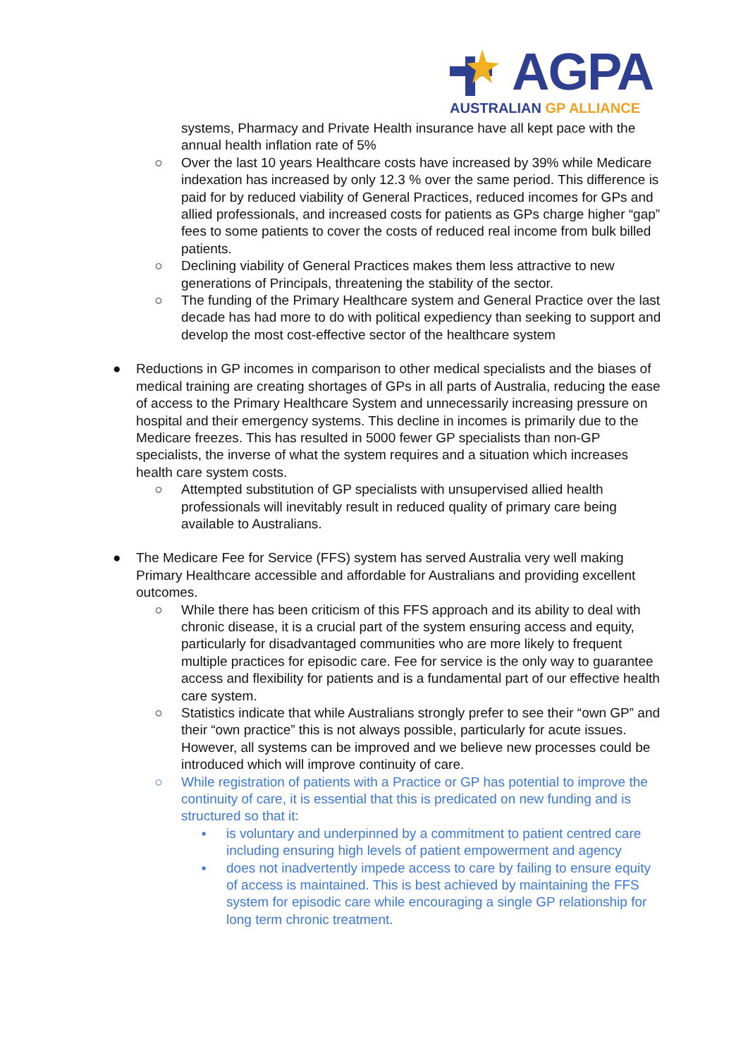AGPA
AUSTRALIAN GP ALLIANCE
systems, Pharmacy and Private Health insurance have all kept pace with the annual health inflation rate of 5%
○ Over the last 10 years Healthcare costs have increased by 39% while Medicare indexation has increased by only 12.3 % over the same period. This difference is paid for by reduced viability of General Practices, reduced incomes for GPs and allied professionals, and increased costs for patients as GPs charge higher “gap” fees to some patients to cover the costs of reduced real income from bulk billed patients.
○ Declining viability of General Practices makes them less attractive to new generations of Principals, threatening the stability of the sector.
○ The funding of the Primary Healthcare system and General Practice over the last decade has had more to do with political expediency than seeking to support and develop the most cost-effective sector of the healthcare system
● Reductions in GP incomes in comparison to other medical specialists and the biases of medical training are creating shortages of GPs in all parts of Australia, reducing the ease of access to the Primary Healthcare System and unnecessarily increasing pressure on hospital and their emergency systems. This decline in incomes is primarily due to the Medicare freezes. This has resulted in 5000 fewer GP specialists than non-GP specialists, the inverse of what the system requires and a situation which increases health care system costs.
○ Attempted substitution of GP specialists with unsupervised allied health professionals will inevitably result in reduced quality of primary care being available to Australians.
● The Medicare Fee for Service (FFS) system has served Australia very well making Primary Healthcare accessible and affordable for Australians and providing excellent outcomes.
○ While there has been criticism of this FFS approach and its ability to deal with chronic disease, it is a crucial part of the system ensuring access and equity, particularly for disadvantaged communities who are more likely to frequent multiple practices for episodic care. Fee for service is the only way to guarantee access and flexibility for patients and is a fundamental part of our effective health care system.
○ Statistics indicate that while Australians strongly prefer to see their “own GP” and their “own practice” this is not always possible, particularly for acute issues. However, all systems can be improved and we believe new processes could be introduced which will improve continuity of care.
○ While registration of patients with a Practice or GP has potential to improve the continuity of care, it is essential that this is predicated on new funding and is structured so that it:
▪ is voluntary and underpinned by a commitment to patient centred care including ensuring high levels of patient empowerment and agency
▪ does not inadvertently impede access to care by failing to ensure equity of access is maintained. This is best achieved by maintaining the FFS system for episodic care while encouraging a single GP relationship for long term chronic treatment.